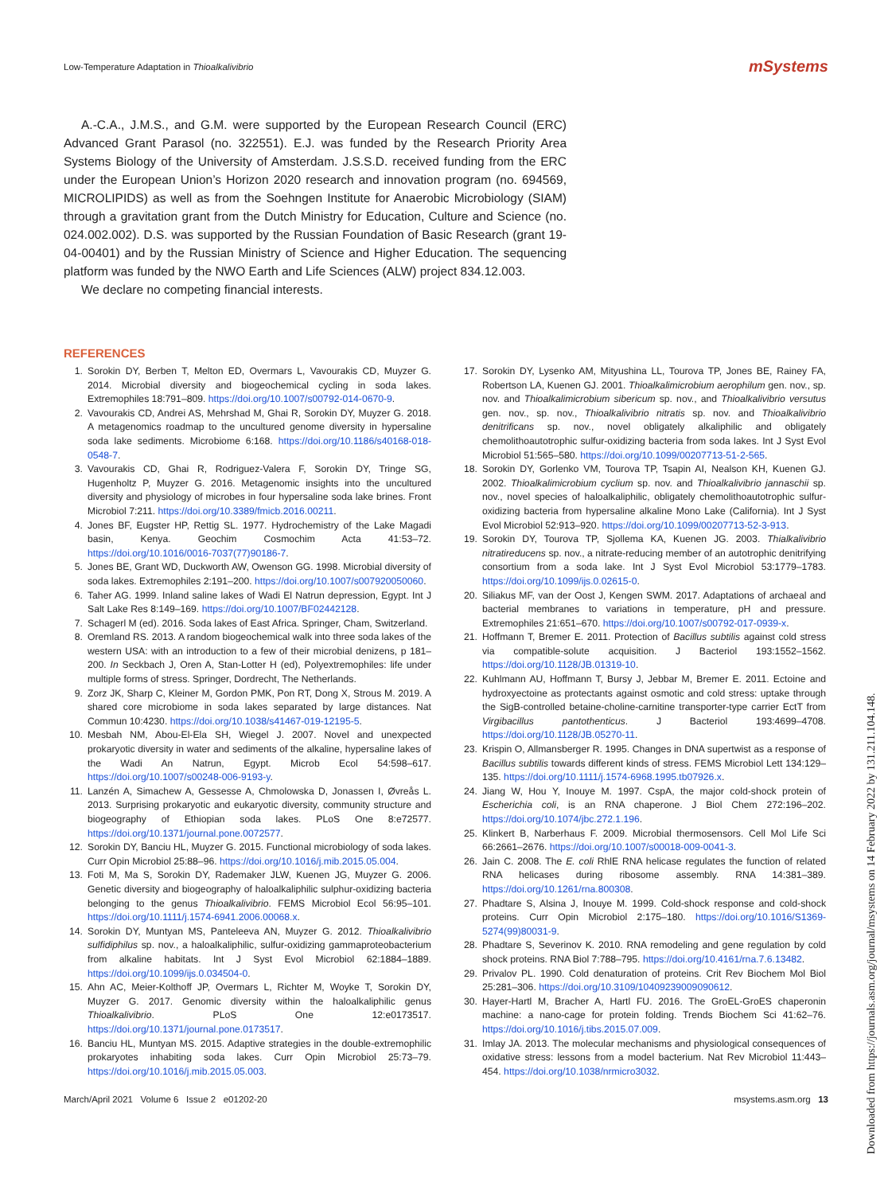Low-Temperature Adaptation in Thioalkalivibrio mSystems
A.-C.A., J.M.S., and G.M. were supported by the European Research Council (ERC) Advanced Grant Parasol (no. 322551). E.J. was funded by the Research Priority Area Systems Biology of the University of Amsterdam. J.S.S.D. received funding from the ERC under the European Union’s Horizon 2020 research and innovation program (no. 694569, MICROLIPIDS) as well as from the Soehngen Institute for Anaerobic Microbiology (SIAM) through a gravitation grant from the Dutch Ministry for Education, Culture and Science (no. 024.002.002). D.S. was supported by the Russian Foundation of Basic Research (grant 19-04-00401) and by the Russian Ministry of Science and Higher Education. The sequencing platform was funded by the NWO Earth and Life Sciences (ALW) project 834.12.003.
We declare no competing financial interests.
REFERENCES
1. Sorokin DY, Berben T, Melton ED, Overmars L, Vavourakis CD, Muyzer G. 2014. Microbial diversity and biogeochemical cycling in soda lakes. Extremophiles 18:791–809. https://doi.org/10.1007/s00792-014-0670-9.
2. Vavourakis CD, Andrei AS, Mehrshad M, Ghai R, Sorokin DY, Muyzer G. 2018. A metagenomics roadmap to the uncultured genome diversity in hypersaline soda lake sediments. Microbiome 6:168. https://doi.org/10.1186/s40168-018-0548-7.
3. Vavourakis CD, Ghai R, Rodriguez-Valera F, Sorokin DY, Tringe SG, Hugenholtz P, Muyzer G. 2016. Metagenomic insights into the uncultured diversity and physiology of microbes in four hypersaline soda lake brines. Front Microbiol 7:211. https://doi.org/10.3389/fmicb.2016.00211.
4. Jones BF, Eugster HP, Rettig SL. 1977. Hydrochemistry of the Lake Magadi basin, Kenya. Geochim Cosmochim Acta 41:53–72. https://doi.org/10.1016/0016-7037(77)90186-7.
5. Jones BE, Grant WD, Duckworth AW, Owenson GG. 1998. Microbial diversity of soda lakes. Extremophiles 2:191–200. https://doi.org/10.1007/s007920050060.
6. Taher AG. 1999. Inland saline lakes of Wadi El Natrun depression, Egypt. Int J Salt Lake Res 8:149–169. https://doi.org/10.1007/BF02442128.
7. Schagerl M (ed). 2016. Soda lakes of East Africa. Springer, Cham, Switzerland.
8. Oremland RS. 2013. A random biogeochemical walk into three soda lakes of the western USA: with an introduction to a few of their microbial denizens, p 181–200. In Seckbach J, Oren A, Stan-Lotter H (ed), Polyextremophiles: life under multiple forms of stress. Springer, Dordrecht, The Netherlands.
9. Zorz JK, Sharp C, Kleiner M, Gordon PMK, Pon RT, Dong X, Strous M. 2019. A shared core microbiome in soda lakes separated by large distances. Nat Commun 10:4230. https://doi.org/10.1038/s41467-019-12195-5.
10. Mesbah NM, Abou-El-Ela SH, Wiegel J. 2007. Novel and unexpected prokaryotic diversity in water and sediments of the alkaline, hypersaline lakes of the Wadi An Natrun, Egypt. Microb Ecol 54:598–617. https://doi.org/10.1007/s00248-006-9193-y.
11. Lanzén A, Simachew A, Gessesse A, Chmolowska D, Jonassen I, Øvreås L. 2013. Surprising prokaryotic and eukaryotic diversity, community structure and biogeography of Ethiopian soda lakes. PLoS One 8:e72577. https://doi.org/10.1371/journal.pone.0072577.
12. Sorokin DY, Banciu HL, Muyzer G. 2015. Functional microbiology of soda lakes. Curr Opin Microbiol 25:88–96. https://doi.org/10.1016/j.mib.2015.05.004.
13. Foti M, Ma S, Sorokin DY, Rademaker JLW, Kuenen JG, Muyzer G. 2006. Genetic diversity and biogeography of haloalkaliphilic sulphur-oxidizing bacteria belonging to the genus Thioalkalivibrio. FEMS Microbiol Ecol 56:95–101. https://doi.org/10.1111/j.1574-6941.2006.00068.x.
14. Sorokin DY, Muntyan MS, Panteleeva AN, Muyzer G. 2012. Thioalkalivibrio sulfidiphilus sp. nov., a haloalkaliphilic, sulfur-oxidizing gammaproteobacterium from alkaline habitats. Int J Syst Evol Microbiol 62:1884–1889. https://doi.org/10.1099/ijs.0.034504-0.
15. Ahn AC, Meier-Kolthoff JP, Overmars L, Richter M, Woyke T, Sorokin DY, Muyzer G. 2017. Genomic diversity within the haloalkaliphilic genus Thioalkalivibrio. PLoS One 12:e0173517. https://doi.org/10.1371/journal.pone.0173517.
16. Banciu HL, Muntyan MS. 2015. Adaptive strategies in the double-extremophilic prokaryotes inhabiting soda lakes. Curr Opin Microbiol 25:73–79. https://doi.org/10.1016/j.mib.2015.05.003.
17. Sorokin DY, Lysenko AM, Mityushina LL, Tourova TP, Jones BE, Rainey FA, Robertson LA, Kuenen GJ. 2001. Thioalkalimicrobium aerophilum gen. nov., sp. nov. and Thioalkalimicrobium sibericum sp. nov., and Thioalkalivibrio versutus gen. nov., sp. nov., Thioalkalivibrio nitratis sp. nov. and Thioalkalivibrio denitrificans sp. nov., novel obligately alkaliphilic and obligately chemolithoautotrophic sulfur-oxidizing bacteria from soda lakes. Int J Syst Evol Microbiol 51:565–580. https://doi.org/10.1099/00207713-51-2-565.
18. Sorokin DY, Gorlenko VM, Tourova TP, Tsapin AI, Nealson KH, Kuenen GJ. 2002. Thioalkalimicrobium cyclium sp. nov. and Thioalkalivibrio jannaschii sp. nov., novel species of haloalkaliphilic, obligately chemolithoautotrophic sulfur-oxidizing bacteria from hypersaline alkaline Mono Lake (California). Int J Syst Evol Microbiol 52:913–920. https://doi.org/10.1099/00207713-52-3-913.
19. Sorokin DY, Tourova TP, Sjollema KA, Kuenen JG. 2003. Thialkalivibrio nitratireducens sp. nov., a nitrate-reducing member of an autotrophic denitrifying consortium from a soda lake. Int J Syst Evol Microbiol 53:1779–1783. https://doi.org/10.1099/ijs.0.02615-0.
20. Siliakus MF, van der Oost J, Kengen SWM. 2017. Adaptations of archaeal and bacterial membranes to variations in temperature, pH and pressure. Extremophiles 21:651–670. https://doi.org/10.1007/s00792-017-0939-x.
21. Hoffmann T, Bremer E. 2011. Protection of Bacillus subtilis against cold stress via compatible-solute acquisition. J Bacteriol 193:1552–1562. https://doi.org/10.1128/JB.01319-10.
22. Kuhlmann AU, Hoffmann T, Bursy J, Jebbar M, Bremer E. 2011. Ectoine and hydroxyectoine as protectants against osmotic and cold stress: uptake through the SigB-controlled betaine-choline-carnitine transporter-type carrier EctT from Virgibacillus pantothenticus. J Bacteriol 193:4699–4708. https://doi.org/10.1128/JB.05270-11.
23. Krispin O, Allmansberger R. 1995. Changes in DNA supertwist as a response of Bacillus subtilis towards different kinds of stress. FEMS Microbiol Lett 134:129–135. https://doi.org/10.1111/j.1574-6968.1995.tb07926.x.
24. Jiang W, Hou Y, Inouye M. 1997. CspA, the major cold-shock protein of Escherichia coli, is an RNA chaperone. J Biol Chem 272:196–202. https://doi.org/10.1074/jbc.272.1.196.
25. Klinkert B, Narberhaus F. 2009. Microbial thermosensors. Cell Mol Life Sci 66:2661–2676. https://doi.org/10.1007/s00018-009-0041-3.
26. Jain C. 2008. The E. coli RhlE RNA helicase regulates the function of related RNA helicases during ribosome assembly. RNA 14:381–389. https://doi.org/10.1261/rna.800308.
27. Phadtare S, Alsina J, Inouye M. 1999. Cold-shock response and cold-shock proteins. Curr Opin Microbiol 2:175–180. https://doi.org/10.1016/S1369-5274(99)80031-9.
28. Phadtare S, Severinov K. 2010. RNA remodeling and gene regulation by cold shock proteins. RNA Biol 7:788–795. https://doi.org/10.4161/rna.7.6.13482.
29. Privalov PL. 1990. Cold denaturation of proteins. Crit Rev Biochem Mol Biol 25:281–306. https://doi.org/10.3109/10409239009090612.
30. Hayer-Hartl M, Bracher A, Hartl FU. 2016. The GroEL-GroES chaperonin machine: a nano-cage for protein folding. Trends Biochem Sci 41:62–76. https://doi.org/10.1016/j.tibs.2015.07.009.
31. Imlay JA. 2013. The molecular mechanisms and physiological consequences of oxidative stress: lessons from a model bacterium. Nat Rev Microbiol 11:443–454. https://doi.org/10.1038/nrmicro3032.
March/April 2021 Volume 6 Issue 2 e01202-20 msystems.asm.org 13
Downloaded from https://journals.asm.org/journal/msystems on 14 February 2022 by 131.211.104.148.